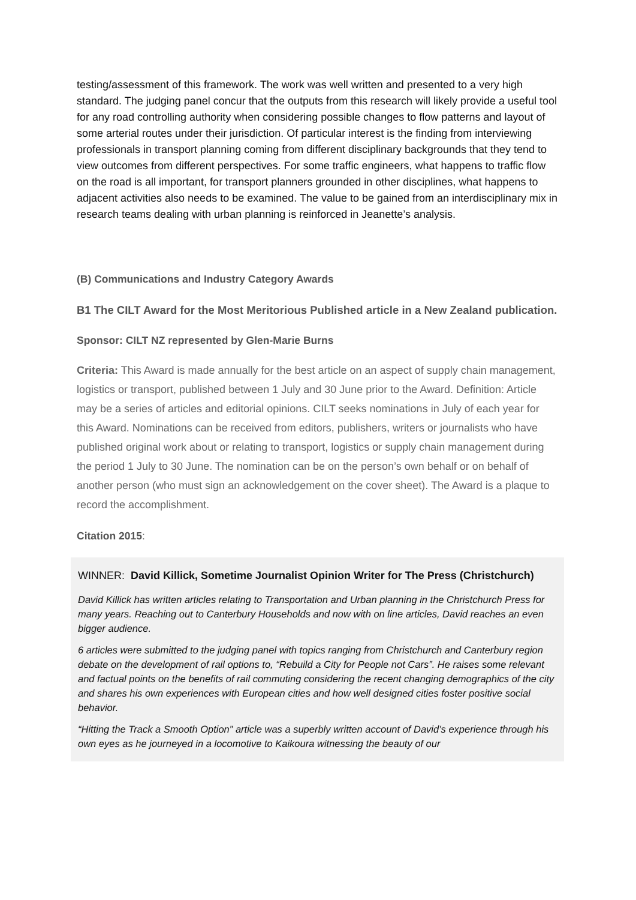testing/assessment of this framework. The work was well written and presented to a very high standard. The judging panel concur that the outputs from this research will likely provide a useful tool for any road controlling authority when considering possible changes to flow patterns and layout of some arterial routes under their jurisdiction. Of particular interest is the finding from interviewing professionals in transport planning coming from different disciplinary backgrounds that they tend to view outcomes from different perspectives. For some traffic engineers, what happens to traffic flow on the road is all important, for transport planners grounded in other disciplines, what happens to adjacent activities also needs to be examined. The value to be gained from an interdisciplinary mix in research teams dealing with urban planning is reinforced in Jeanette’s analysis.
(B) Communications and Industry Category Awards
B1 The CILT Award for the Most Meritorious Published article in a New Zealand publication.
Sponsor: CILT NZ represented by Glen-Marie Burns
Criteria: This Award is made annually for the best article on an aspect of supply chain management, logistics or transport, published between 1 July and 30 June prior to the Award. Definition: Article may be a series of articles and editorial opinions. CILT seeks nominations in July of each year for this Award. Nominations can be received from editors, publishers, writers or journalists who have published original work about or relating to transport, logistics or supply chain management during the period 1 July to 30 June. The nomination can be on the person’s own behalf or on behalf of another person (who must sign an acknowledgement on the cover sheet). The Award is a plaque to record the accomplishment.
Citation 2015:
WINNER: David Killick, Sometime Journalist Opinion Writer for The Press (Christchurch)
David Killick has written articles relating to Transportation and Urban planning in the Christchurch Press for many years. Reaching out to Canterbury Households and now with on line articles, David reaches an even bigger audience.
6 articles were submitted to the judging panel with topics ranging from Christchurch and Canterbury region debate on the development of rail options to, “Rebuild a City for People not Cars”. He raises some relevant and factual points on the benefits of rail commuting considering the recent changing demographics of the city and shares his own experiences with European cities and how well designed cities foster positive social behavior.
“Hitting the Track a Smooth Option” article was a superbly written account of David’s experience through his own eyes as he journeyed in a locomotive to Kaikoura witnessing the beauty of our